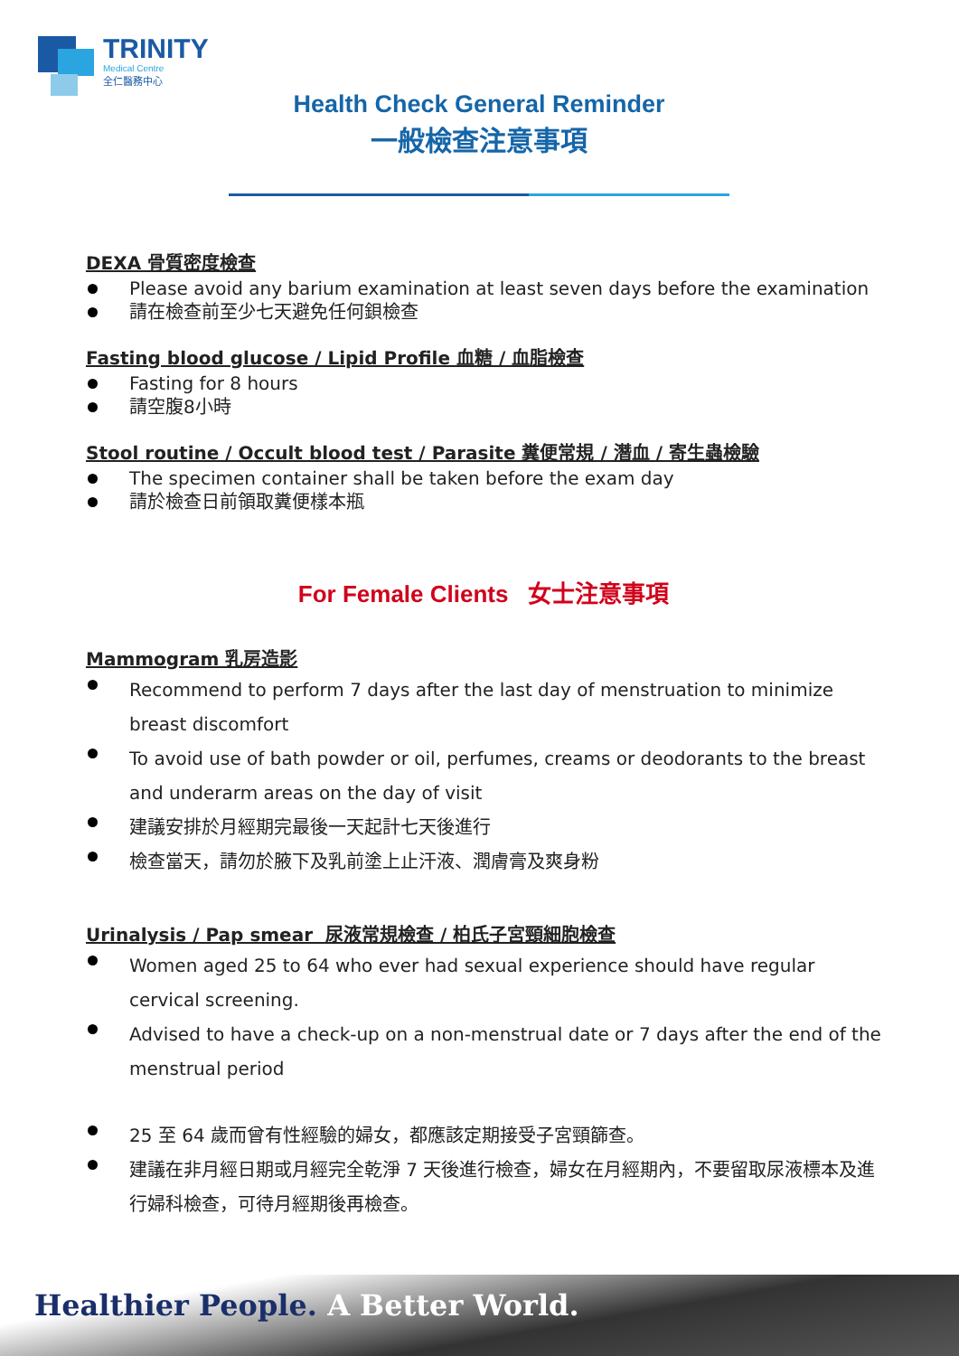TRINITY
Medical Centre
全仁醫務中心
Health Check General Reminder
一般檢查注意事項
DEXA 骨質密度檢查
Please avoid any barium examination at least seven days before the examination
請在檢查前至少七天避免任何鋇檢查
Fasting blood glucose / Lipid Profile 血糖 / 血脂檢查
Fasting for 8 hours
請空腹8小時
Stool routine / Occult blood test / Parasite 糞便常規 / 潛血 / 寄生蟲檢驗
The specimen container shall be taken before the exam day
請於檢查日前領取糞便樣本瓶
For Female Clients 女士注意事項
Mammogram 乳房造影
Recommend to perform 7 days after the last day of menstruation to minimize breast discomfort
To avoid use of bath powder or oil, perfumes, creams or deodorants to the breast and underarm areas on the day of visit
建議安排於月經期完最後一天起計七天後進行
檢查當天，請勿於腋下及乳前塗上止汗液、潤膚膏及爽身粉
Urinalysis / Pap smear 尿液常規檢查 / 柏氏子宮頸細胞檢查
Women aged 25 to 64 who ever had sexual experience should have regular cervical screening.
Advised to have a check-up on a non-menstrual date or 7 days after the end of the menstrual period
25 至 64 歲而曾有性經驗的婦女，都應該定期接受子宮頸篩查。
建議在非月經日期或月經完全乾淨 7 天後進行檢查，婦女在月經期內，不要留取尿液標本及進行婦科檢查，可待月經期後再檢查。
Healthier People. A Better World.